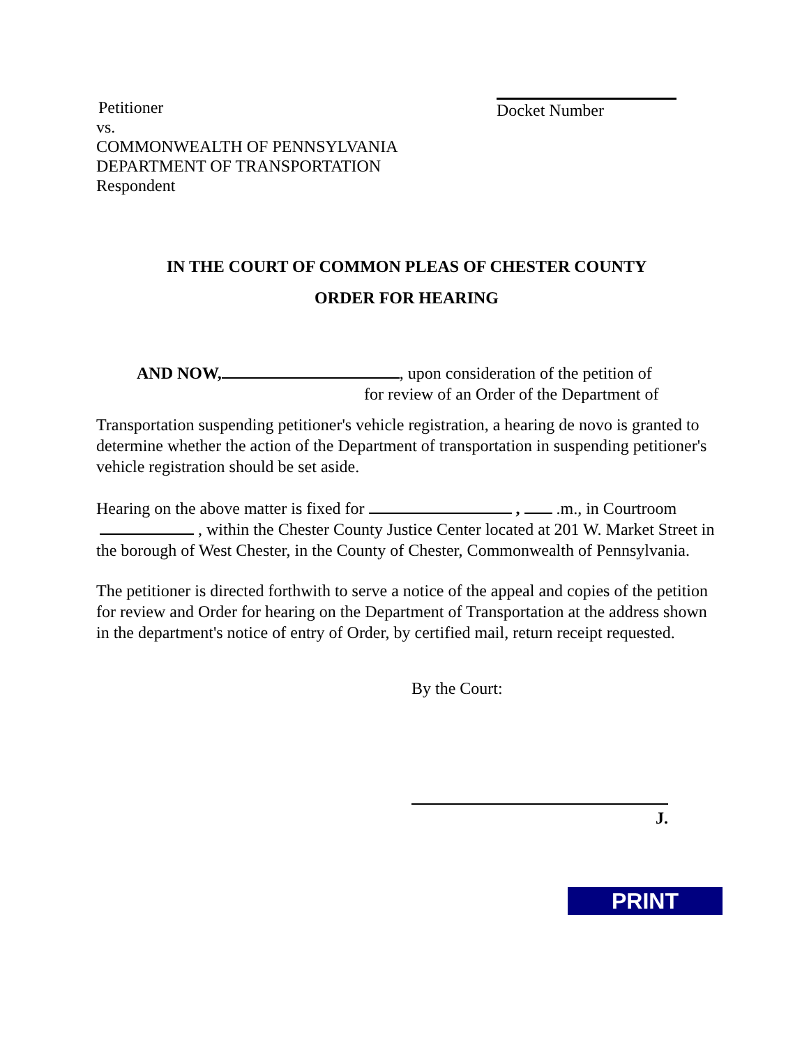Petitioner
vs.
COMMONWEALTH OF PENNSYLVANIA
DEPARTMENT OF TRANSPORTATION
Respondent
Docket Number
IN THE COURT OF COMMON PLEAS OF CHESTER COUNTY
ORDER FOR HEARING
AND NOW, , upon consideration of the petition of
for review of an Order of the Department of
Transportation suspending petitioner's vehicle registration, a hearing de novo is granted to determine whether the action of the Department of transportation in suspending petitioner's vehicle registration should be set aside.
Hearing on the above matter is fixed for , .m., in Courtroom , within the Chester County Justice Center located at 201 W. Market Street in the borough of West Chester, in the County of Chester, Commonwealth of Pennsylvania.
The petitioner is directed forthwith to serve a notice of the appeal and copies of the petition for review and Order for hearing on the Department of Transportation at the address shown in the department's notice of entry of Order, by certified mail, return receipt requested.
By the Court:
J.
PRINT